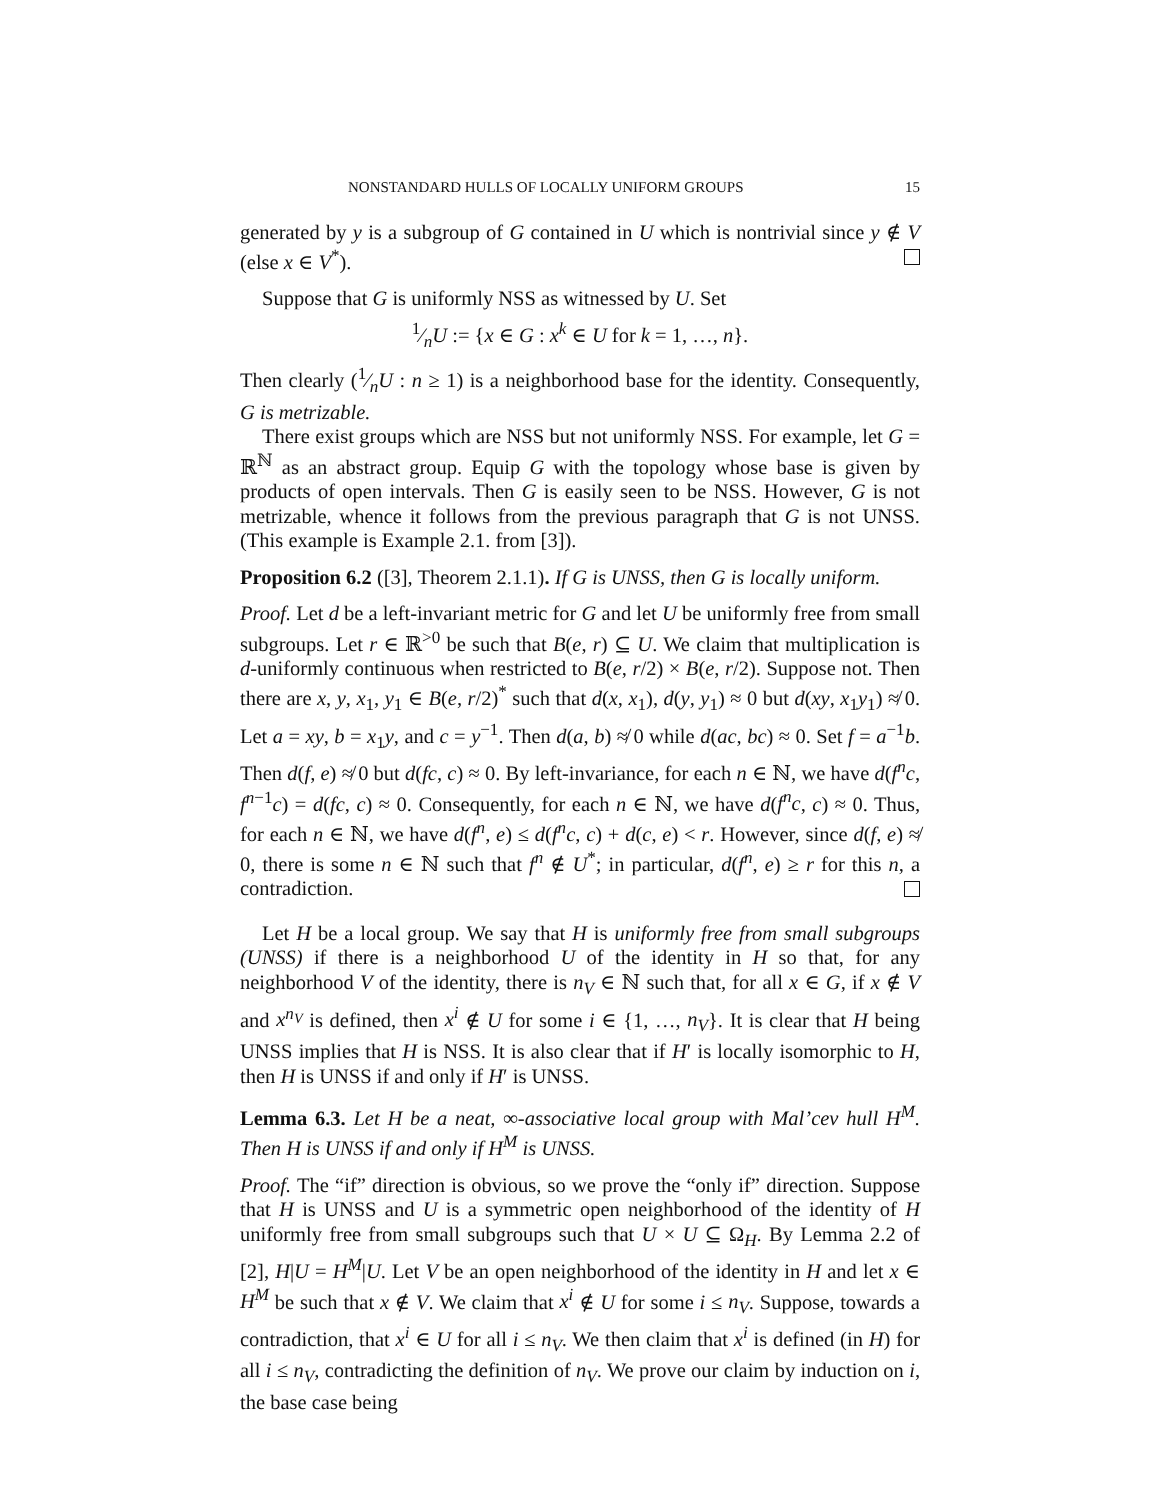NONSTANDARD HULLS OF LOCALLY UNIFORM GROUPS 15
generated by y is a subgroup of G contained in U which is nontrivial since y ∉ V (else x ∈ V<sup>*</sup>).
Suppose that G is uniformly NSS as witnessed by U. Set
1⁄nU := {x ∈ G : x<sup>k</sup> ∈ U for k = 1, …, n}.
Then clearly (1⁄nU : n ≥ 1) is a neighborhood base for the identity. Consequently, G is metrizable.
There exist groups which are NSS but not uniformly NSS. For example, let G = ℝ<sup>ℕ</sup> as an abstract group. Equip G with the topology whose base is given by products of open intervals. Then G is easily seen to be NSS. However, G is not metrizable, whence it follows from the previous paragraph that G is not UNSS. (This example is Example 2.1. from [3]).
Proposition 6.2 ([3], Theorem 2.1.1). If G is UNSS, then G is locally uniform.
Proof. Let d be a left-invariant metric for G and let U be uniformly free from small subgroups. Let r ∈ ℝ<sup>>0</sup> be such that B(e, r) ⊆ U. We claim that multiplication is d-uniformly continuous when restricted to B(e, r/2) × B(e, r/2). Suppose not. Then there are x, y, x<sub>1</sub>, y<sub>1</sub> ∈ B(e, r/2)<sup>*</sup> such that d(x, x<sub>1</sub>), d(y, y<sub>1</sub>) ≈ 0 but d(xy, x<sub>1</sub>y<sub>1</sub>) ≉ 0. Let a = xy, b = x<sub>1</sub>y, and c = y<sup>−1</sup>. Then d(a, b) ≉ 0 while d(ac, bc) ≈ 0. Set f = a<sup>−1</sup>b. Then d(f, e) ≉ 0 but d(fc, c) ≈ 0. By left-invariance, for each n ∈ ℕ, we have d(f<sup>n</sup>c, f<sup>n−1</sup>c) = d(fc, c) ≈ 0. Consequently, for each n ∈ ℕ, we have d(f<sup>n</sup>c, c) ≈ 0. Thus, for each n ∈ ℕ, we have d(f<sup>n</sup>, e) ≤ d(f<sup>n</sup>c, c) + d(c, e) < r. However, since d(f, e) ≉ 0, there is some n ∈ ℕ such that f<sup>n</sup> ∉ U<sup>*</sup>; in particular, d(f<sup>n</sup>, e) ≥ r for this n, a contradiction.
Let H be a local group. We say that H is uniformly free from small subgroups (UNSS) if there is a neighborhood U of the identity in H so that, for any neighborhood V of the identity, there is n<sub>V</sub> ∈ ℕ such that, for all x ∈ G, if x ∉ V and x<sup>n<sub>V</sub></sup> is defined, then x<sup>i</sup> ∉ U for some i ∈ {1, …, n<sub>V</sub>}. It is clear that H being UNSS implies that H is NSS. It is also clear that if H′ is locally isomorphic to H, then H is UNSS if and only if H′ is UNSS.
Lemma 6.3. Let H be a neat, ∞-associative local group with Mal’cev hull H<sup>M</sup>. Then H is UNSS if and only if H<sup>M</sup> is UNSS.
Proof. The “if” direction is obvious, so we prove the “only if” direction. Suppose that H is UNSS and U is a symmetric open neighborhood of the identity of H uniformly free from small subgroups such that U × U ⊆ Ω<sub>H</sub>. By Lemma 2.2 of [2], H|U = H<sup>M</sup>|U. Let V be an open neighborhood of the identity in H and let x ∈ H<sup>M</sup> be such that x ∉ V. We claim that x<sup>i</sup> ∉ U for some i ≤ n<sub>V</sub>. Suppose, towards a contradiction, that x<sup>i</sup> ∈ U for all i ≤ n<sub>V</sub>. We then claim that x<sup>i</sup> is defined (in H) for all i ≤ n<sub>V</sub>, contradicting the definition of n<sub>V</sub>. We prove our claim by induction on i, the base case being